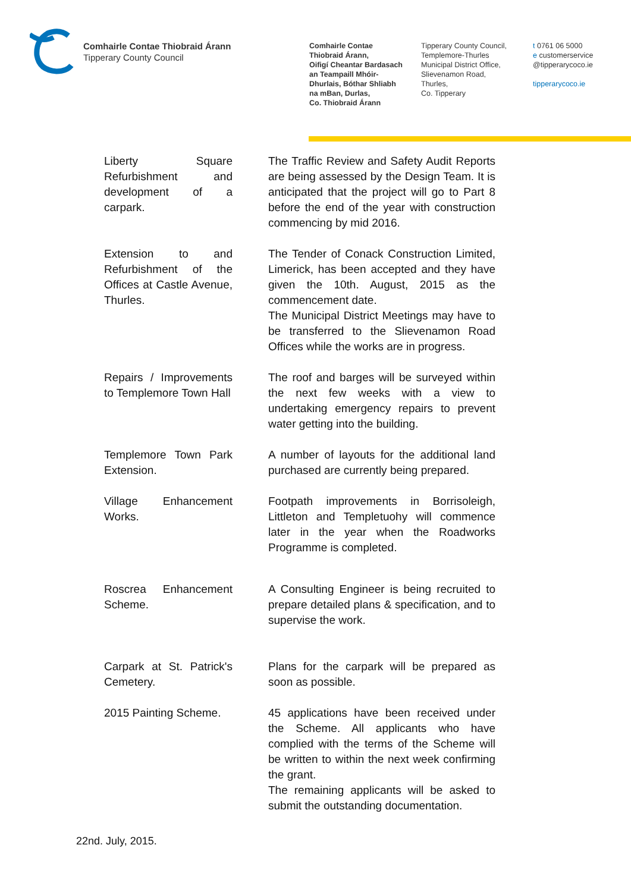Comhairle Contae Thiobraid Árann
Tipperary County Council
Comhairle Contae
Thiobraid Árann,
Oifigí Cheantar Bardasach
an Teampaill Mhóir-
Dhurlais, Bóthar Shliabh
na mBan, Durlas,
Co. Thiobraid Árann
Tipperary County Council,
Templemore-Thurles
Municipal District Office,
Slievenamon Road,
Thurles,
Co. Tipperary
t 0761 06 5000
e customerservice
@tipperarycoco.ie
tipperarycoco.ie
| Liberty Square Refurbishment and development of a carpark. | The Traffic Review and Safety Audit Reports are being assessed by the Design Team. It is anticipated that the project will go to Part 8 before the end of the year with construction commencing by mid 2016. |
| Extension to and Refurbishment of the Offices at Castle Avenue, Thurles. | The Tender of Conack Construction Limited, Limerick, has been accepted and they have given the 10th. August, 2015 as the commencement date. The Municipal District Meetings may have to be transferred to the Slievenamon Road Offices while the works are in progress. |
| Repairs / Improvements to Templemore Town Hall | The roof and barges will be surveyed within the next few weeks with a view to undertaking emergency repairs to prevent water getting into the building. |
| Templemore Town Park Extension. | A number of layouts for the additional land purchased are currently being prepared. |
| Village Enhancement Works. | Footpath improvements in Borrisoleigh, Littleton and Templetuohy will commence later in the year when the Roadworks Programme is completed. |
| Roscrea Enhancement Scheme. | A Consulting Engineer is being recruited to prepare detailed plans & specification, and to supervise the work. |
| Carpark at St. Patrick's Cemetery. | Plans for the carpark will be prepared as soon as possible. |
| 2015 Painting Scheme. | 45 applications have been received under the Scheme. All applicants who have complied with the terms of the Scheme will be written to within the next week confirming the grant. The remaining applicants will be asked to submit the outstanding documentation. |
22nd. July, 2015.